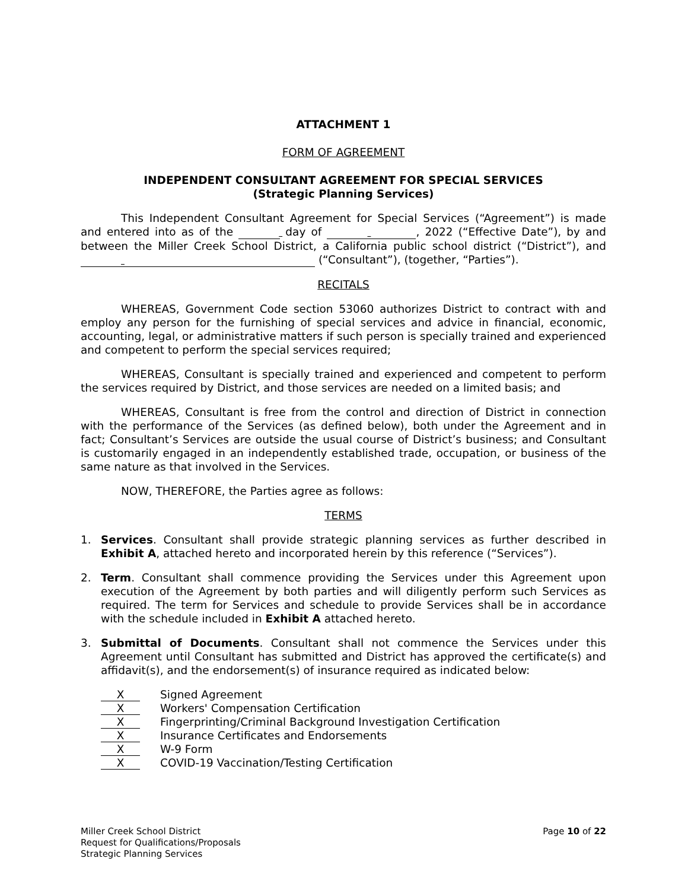ATTACHMENT 1
FORM OF AGREEMENT
INDEPENDENT CONSULTANT AGREEMENT FOR SPECIAL SERVICES
(Strategic Planning Services)
This Independent Consultant Agreement for Special Services (“Agreement”) is made and entered into as of the day of , 2022 (“Effective Date”), by and between the Miller Creek School District, a California public school district (“District”), and (“Consultant”), (together, “Parties”).
RECITALS
WHEREAS, Government Code section 53060 authorizes District to contract with and employ any person for the furnishing of special services and advice in financial, economic, accounting, legal, or administrative matters if such person is specially trained and experienced and competent to perform the special services required;
WHEREAS, Consultant is specially trained and experienced and competent to perform the services required by District, and those services are needed on a limited basis; and
WHEREAS, Consultant is free from the control and direction of District in connection with the performance of the Services (as defined below), both under the Agreement and in fact; Consultant’s Services are outside the usual course of District’s business; and Consultant is customarily engaged in an independently established trade, occupation, or business of the same nature as that involved in the Services.
NOW, THEREFORE, the Parties agree as follows:
TERMS
1. Services. Consultant shall provide strategic planning services as further described in Exhibit A, attached hereto and incorporated herein by this reference (“Services”).
2. Term. Consultant shall commence providing the Services under this Agreement upon execution of the Agreement by both parties and will diligently perform such Services as required. The term for Services and schedule to provide Services shall be in accordance with the schedule included in Exhibit A attached hereto.
3. Submittal of Documents. Consultant shall not commence the Services under this Agreement until Consultant has submitted and District has approved the certificate(s) and affidavit(s), and the endorsement(s) of insurance required as indicated below:
X Signed Agreement
X Workers' Compensation Certification
X Fingerprinting/Criminal Background Investigation Certification
X Insurance Certificates and Endorsements
X W-9 Form
X COVID-19 Vaccination/Testing Certification
Miller Creek School District
Request for Qualifications/Proposals
Strategic Planning Services
Page 10 of 22